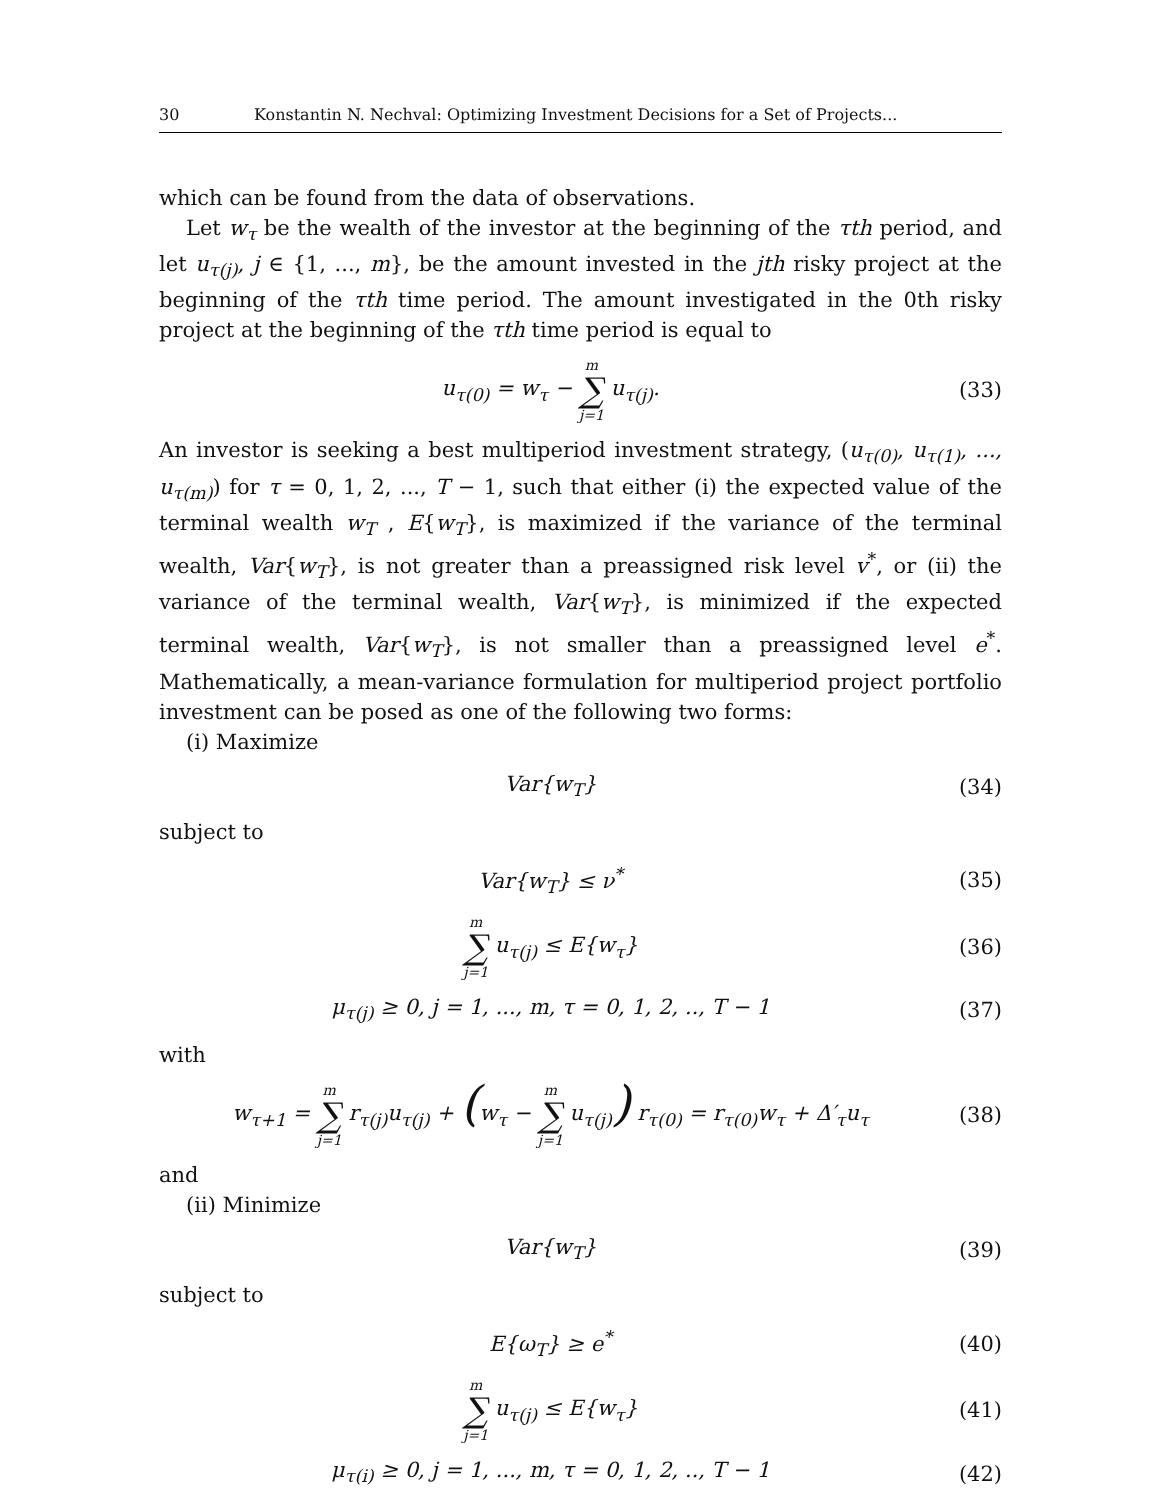30 Konstantin N. Nechval: Optimizing Investment Decisions for a Set of Projects...
which can be found from the data of observations.
Let w<sub>τ</sub> be the wealth of the investor at the beginning of the τth period, and let u<sub>τ(j)</sub>, j ∈ {1, ..., m}, be the amount invested in the jth risky project at the beginning of the τth time period. The amount investigated in the 0th risky project at the beginning of the τth time period is equal to
u<sub>τ(0)</sub> = w<sub>τ</sub> − m ∑ j=1 u<sub>τ(j)</sub>. (33)
An investor is seeking a best multiperiod investment strategy, (u<sub>τ(0)</sub>, u<sub>τ(1)</sub>, ..., u<sub>τ(m)</sub>) for τ = 0, 1, 2, ..., T − 1, such that either (i) the expected value of the terminal wealth w<sub>T</sub> , E{w<sub>T</sub>}, is maximized if the variance of the terminal wealth, Var{w<sub>T</sub>}, is not greater than a preassigned risk level v<sup>*</sup>, or (ii) the variance of the terminal wealth, Var{w<sub>T</sub>}, is minimized if the expected terminal wealth, Var{w<sub>T</sub>}, is not smaller than a preassigned level e<sup>*</sup>. Mathematically, a mean-variance formulation for multiperiod project portfolio investment can be posed as one of the following two forms:
(i) Maximize
Var{w<sub>T</sub>} (34)
subject to
Var{w<sub>T</sub>} ≤ ν<sup>*</sup> (35)
m ∑ j=1 u<sub>τ(j)</sub> ≤ E{w<sub>τ</sub>} (36)
μ<sub>τ(j)</sub> ≥ 0, j = 1, ..., m, τ = 0, 1, 2, .., T − 1
(37)
with
w<sub>τ+1</sub> = m ∑ j=1 r<sub>τ(j)</sub>u<sub>τ(j)</sub> + (w<sub>τ</sub> − m ∑ j=1 u<sub>τ(j)</sub>) r<sub>τ(0)</sub> = r<sub>τ(0)</sub>w<sub>τ</sub> + Δ′<sub>τ</sub>u<sub>τ</sub>
(38)
and
(ii) Minimize
Var{w<sub>T</sub>} (39)
subject to
E{ω<sub>T</sub>} ≥ e<sup>*</sup> (40)
m ∑ j=1 u<sub>τ(j)</sub> ≤ E{w<sub>τ</sub>} (41)
μ<sub>τ(i)</sub> ≥ 0, j = 1, ..., m, τ = 0, 1, 2, .., T − 1
(42)